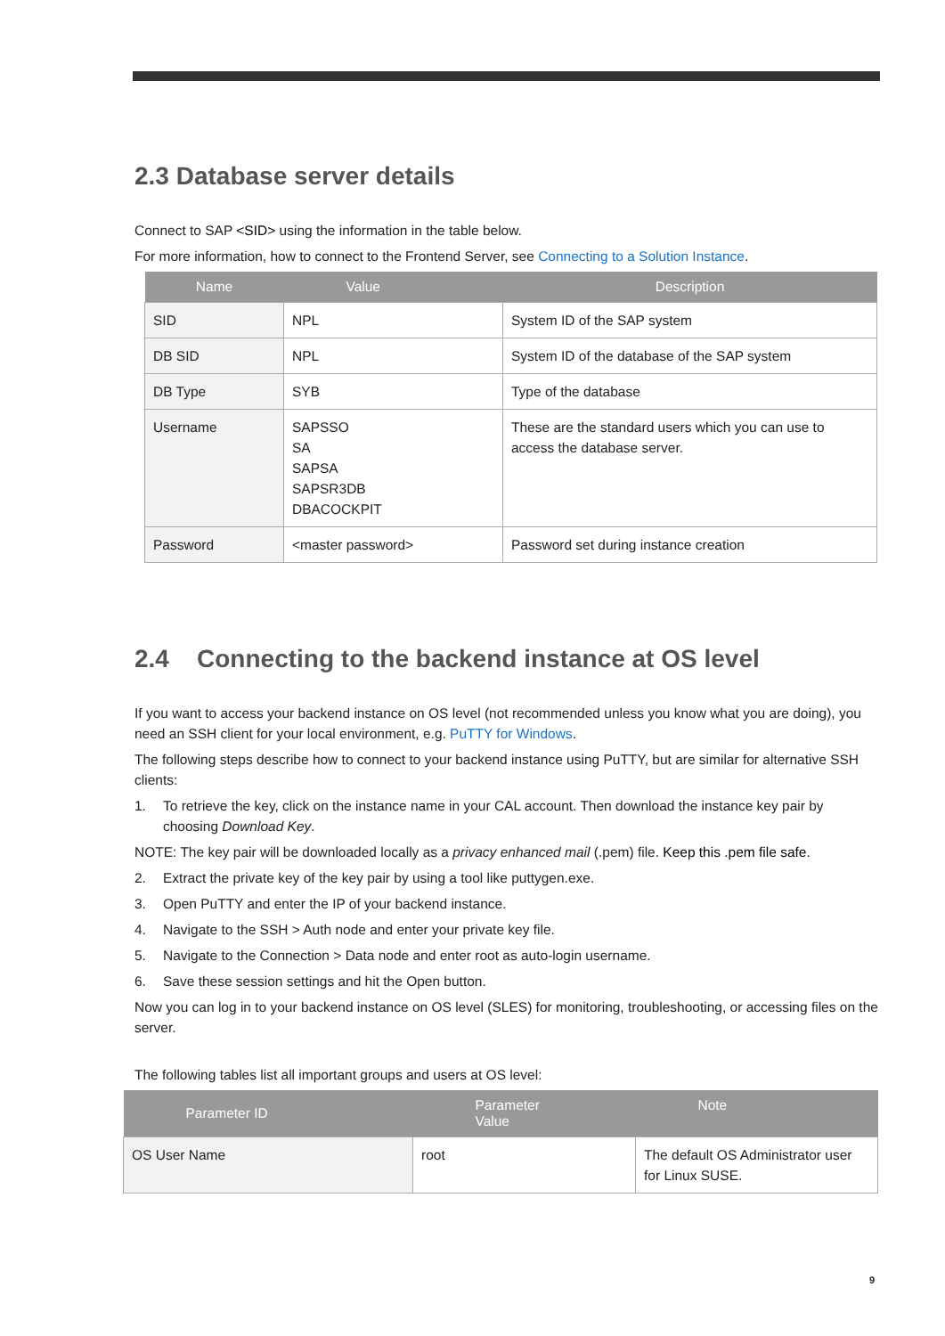2.3 Database server details
Connect to SAP <SID> using the information in the table below.
For more information, how to connect to the Frontend Server, see Connecting to a Solution Instance.
| Name | Value | Description |
| --- | --- | --- |
| SID | NPL | System ID of the SAP system |
| DB SID | NPL | System ID of the database of the SAP system |
| DB Type | SYB | Type of the database |
| Username | SAPSSO SA SAPSA SAPSR3DB DBACOCKPIT | These are the standard users which you can use to access the database server. |
| Password | <master password> | Password set during instance creation |
2.4 Connecting to the backend instance at OS level
If you want to access your backend instance on OS level (not recommended unless you know what you are doing), you need an SSH client for your local environment, e.g. PuTTY for Windows.
The following steps describe how to connect to your backend instance using PuTTY, but are similar for alternative SSH clients:
1. To retrieve the key, click on the instance name in your CAL account. Then download the instance key pair by choosing Download Key.
NOTE: The key pair will be downloaded locally as a privacy enhanced mail (.pem) file. Keep this .pem file safe.
2. Extract the private key of the key pair by using a tool like puttygen.exe.
3. Open PuTTY and enter the IP of your backend instance.
4. Navigate to the SSH > Auth node and enter your private key file.
5. Navigate to the Connection > Data node and enter root as auto-login username.
6. Save these session settings and hit the Open button.
Now you can log in to your backend instance on OS level (SLES) for monitoring, troubleshooting, or accessing files on the server.
The following tables list all important groups and users at OS level:
| Parameter ID | Parameter Value | Note |
| --- | --- | --- |
| OS User Name | root | The default OS Administrator user for Linux SUSE. |
9